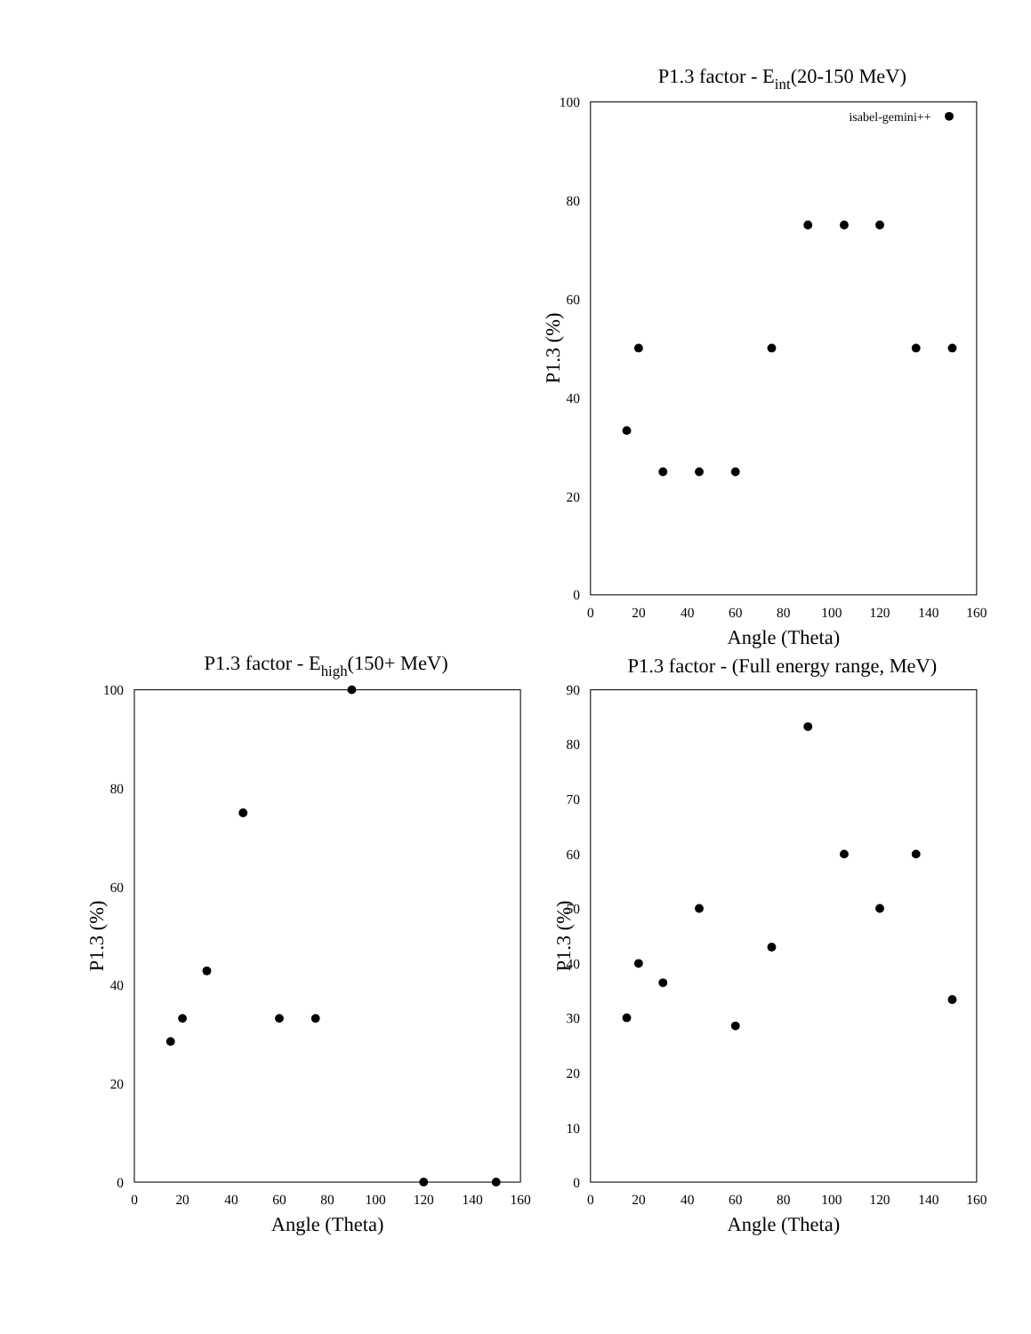P1.3 factor - Eint(20-150 MeV)
0
20
40
60
80
100
0
20
40
60
80
100
120
140
160
Angle (Theta)
P1.3 (%)
isabel-gemini++
P1.3 factor - Ehigh(150+ MeV)
0
20
40
60
80
100
0
20
40
60
80
100
120
140
160
Angle (Theta)
P1.3 (%)
P1.3 factor - (Full energy range, MeV)
0
10
20
30
40
50
60
70
80
90
0
20
40
60
80
100
120
140
160
Angle (Theta)
P1.3 (%)